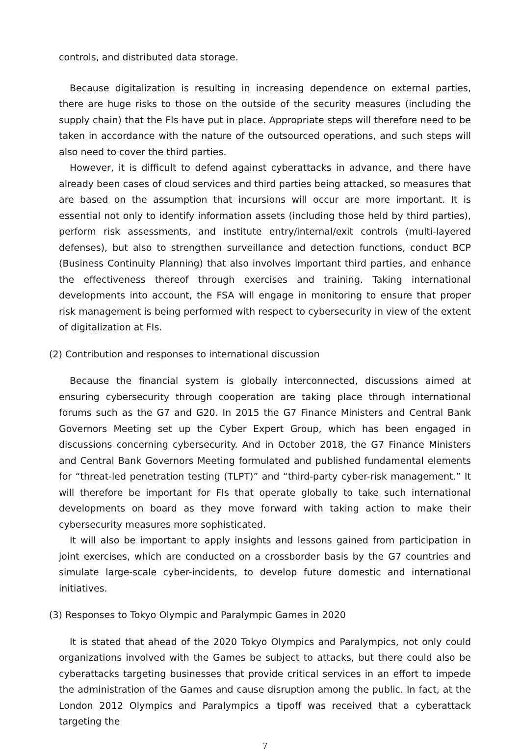controls, and distributed data storage.
Because digitalization is resulting in increasing dependence on external parties, there are huge risks to those on the outside of the security measures (including the supply chain) that the FIs have put in place. Appropriate steps will therefore need to be taken in accordance with the nature of the outsourced operations, and such steps will also need to cover the third parties.
However, it is difficult to defend against cyberattacks in advance, and there have already been cases of cloud services and third parties being attacked, so measures that are based on the assumption that incursions will occur are more important. It is essential not only to identify information assets (including those held by third parties), perform risk assessments, and institute entry/internal/exit controls (multi-layered defenses), but also to strengthen surveillance and detection functions, conduct BCP (Business Continuity Planning) that also involves important third parties, and enhance the effectiveness thereof through exercises and training. Taking international developments into account, the FSA will engage in monitoring to ensure that proper risk management is being performed with respect to cybersecurity in view of the extent of digitalization at FIs.
(2) Contribution and responses to international discussion
Because the financial system is globally interconnected, discussions aimed at ensuring cybersecurity through cooperation are taking place through international forums such as the G7 and G20. In 2015 the G7 Finance Ministers and Central Bank Governors Meeting set up the Cyber Expert Group, which has been engaged in discussions concerning cybersecurity. And in October 2018, the G7 Finance Ministers and Central Bank Governors Meeting formulated and published fundamental elements for “threat-led penetration testing (TLPT)” and “third-party cyber-risk management.” It will therefore be important for FIs that operate globally to take such international developments on board as they move forward with taking action to make their cybersecurity measures more sophisticated.
It will also be important to apply insights and lessons gained from participation in joint exercises, which are conducted on a crossborder basis by the G7 countries and simulate large-scale cyber-incidents, to develop future domestic and international initiatives.
(3) Responses to Tokyo Olympic and Paralympic Games in 2020
It is stated that ahead of the 2020 Tokyo Olympics and Paralympics, not only could organizations involved with the Games be subject to attacks, but there could also be cyberattacks targeting businesses that provide critical services in an effort to impede the administration of the Games and cause disruption among the public. In fact, at the London 2012 Olympics and Paralympics a tipoff was received that a cyberattack targeting the
7